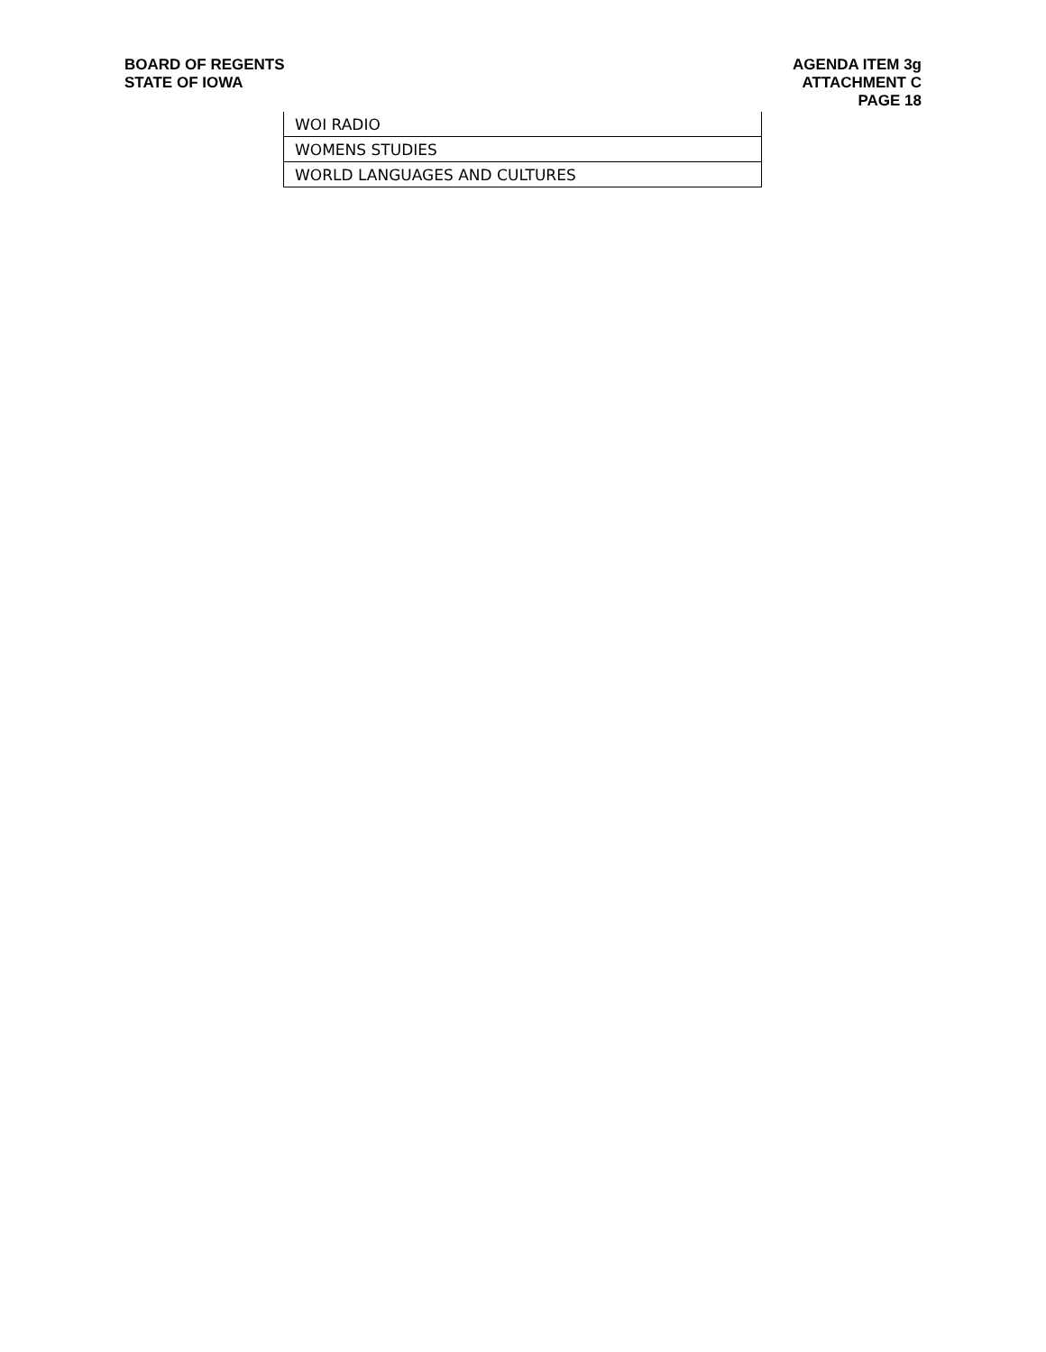BOARD OF REGENTS
STATE OF IOWA
AGENDA ITEM 3g
ATTACHMENT C
PAGE 18
| WOI RADIO |
| WOMENS STUDIES |
| WORLD LANGUAGES AND CULTURES |